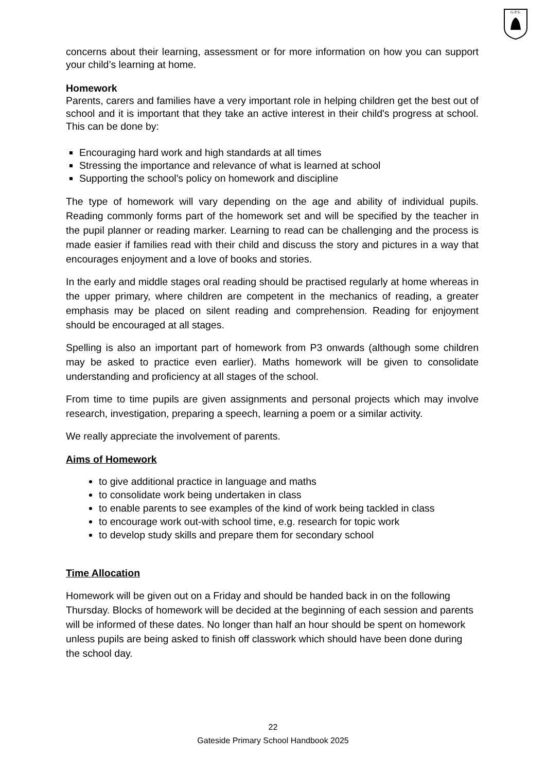G.P.S.
concerns about their learning, assessment or for more information on how you can support your child’s learning at home.
Homework
Parents, carers and families have a very important role in helping children get the best out of school and it is important that they take an active interest in their child's progress at school. This can be done by:
Encouraging hard work and high standards at all times
Stressing the importance and relevance of what is learned at school
Supporting the school's policy on homework and discipline
The type of homework will vary depending on the age and ability of individual pupils. Reading commonly forms part of the homework set and will be specified by the teacher in the pupil planner or reading marker. Learning to read can be challenging and the process is made easier if families read with their child and discuss the story and pictures in a way that encourages enjoyment and a love of books and stories.
In the early and middle stages oral reading should be practised regularly at home whereas in the upper primary, where children are competent in the mechanics of reading, a greater emphasis may be placed on silent reading and comprehension. Reading for enjoyment should be encouraged at all stages.
Spelling is also an important part of homework from P3 onwards (although some children may be asked to practice even earlier). Maths homework will be given to consolidate understanding and proficiency at all stages of the school.
From time to time pupils are given assignments and personal projects which may involve research, investigation, preparing a speech, learning a poem or a similar activity.
We really appreciate the involvement of parents.
Aims of Homework
to give additional practice in language and maths
to consolidate work being undertaken in class
to enable parents to see examples of the kind of work being tackled in class
to encourage work out-with school time, e.g. research for topic work
to develop study skills and prepare them for secondary school
Time Allocation
Homework will be given out on a Friday and should be handed back in on the following Thursday. Blocks of homework will be decided at the beginning of each session and parents will be informed of these dates. No longer than half an hour should be spent on homework unless pupils are being asked to finish off classwork which should have been done during the school day.
22
Gateside Primary School Handbook 2025